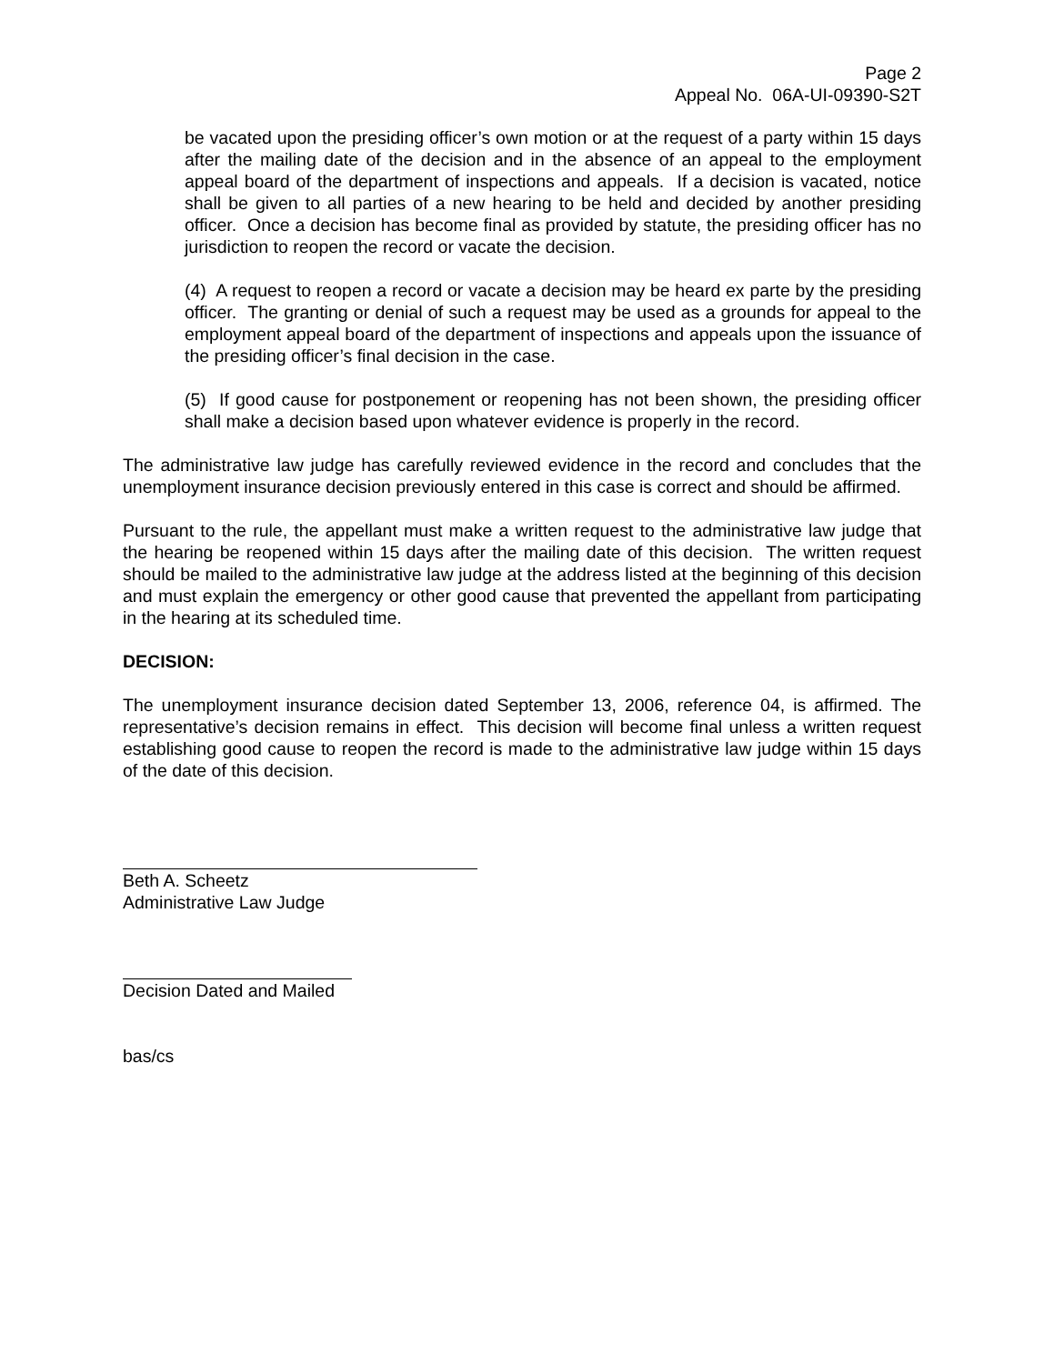Page 2
Appeal No. 06A-UI-09390-S2T
be vacated upon the presiding officer’s own motion or at the request of a party within 15 days after the mailing date of the decision and in the absence of an appeal to the employment appeal board of the department of inspections and appeals. If a decision is vacated, notice shall be given to all parties of a new hearing to be held and decided by another presiding officer. Once a decision has become final as provided by statute, the presiding officer has no jurisdiction to reopen the record or vacate the decision.
(4) A request to reopen a record or vacate a decision may be heard ex parte by the presiding officer. The granting or denial of such a request may be used as a grounds for appeal to the employment appeal board of the department of inspections and appeals upon the issuance of the presiding officer’s final decision in the case.
(5) If good cause for postponement or reopening has not been shown, the presiding officer shall make a decision based upon whatever evidence is properly in the record.
The administrative law judge has carefully reviewed evidence in the record and concludes that the unemployment insurance decision previously entered in this case is correct and should be affirmed.
Pursuant to the rule, the appellant must make a written request to the administrative law judge that the hearing be reopened within 15 days after the mailing date of this decision. The written request should be mailed to the administrative law judge at the address listed at the beginning of this decision and must explain the emergency or other good cause that prevented the appellant from participating in the hearing at its scheduled time.
DECISION:
The unemployment insurance decision dated September 13, 2006, reference 04, is affirmed. The representative’s decision remains in effect. This decision will become final unless a written request establishing good cause to reopen the record is made to the administrative law judge within 15 days of the date of this decision.
Beth A. Scheetz
Administrative Law Judge
Decision Dated and Mailed
bas/cs